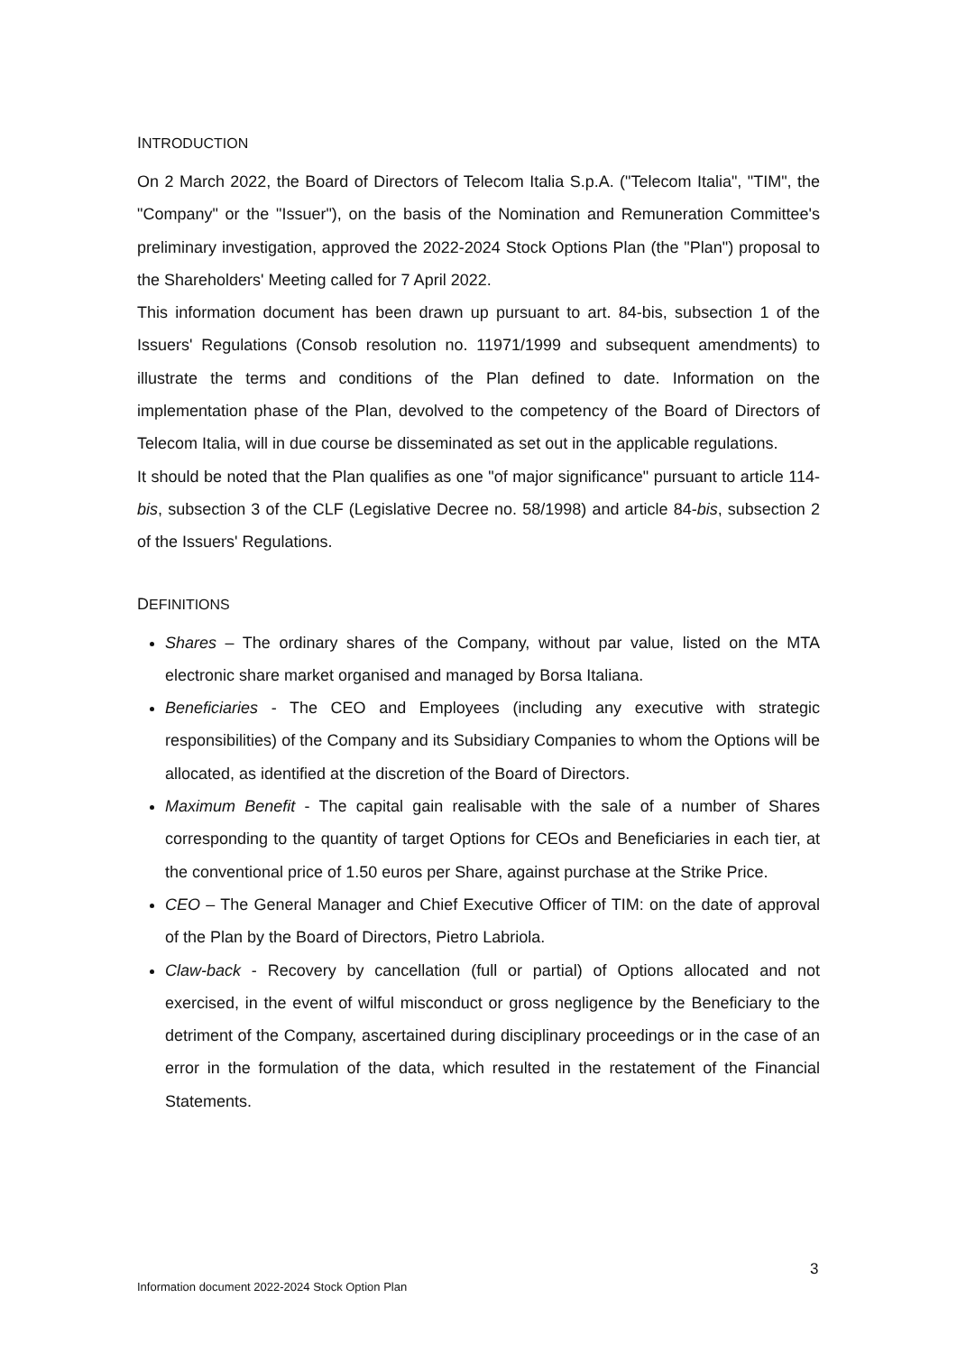INTRODUCTION
On 2 March 2022, the Board of Directors of Telecom Italia S.p.A. ("Telecom Italia", "TIM", the "Company" or the "Issuer"), on the basis of the Nomination and Remuneration Committee's preliminary investigation, approved the 2022-2024 Stock Options Plan (the "Plan") proposal to the Shareholders' Meeting called for 7 April 2022.
This information document has been drawn up pursuant to art. 84-bis, subsection 1 of the Issuers' Regulations (Consob resolution no. 11971/1999 and subsequent amendments) to illustrate the terms and conditions of the Plan defined to date. Information on the implementation phase of the Plan, devolved to the competency of the Board of Directors of Telecom Italia, will in due course be disseminated as set out in the applicable regulations.
It should be noted that the Plan qualifies as one "of major significance" pursuant to article 114-bis, subsection 3 of the CLF (Legislative Decree no. 58/1998) and article 84-bis, subsection 2 of the Issuers' Regulations.
DEFINITIONS
Shares – The ordinary shares of the Company, without par value, listed on the MTA electronic share market organised and managed by Borsa Italiana.
Beneficiaries - The CEO and Employees (including any executive with strategic responsibilities) of the Company and its Subsidiary Companies to whom the Options will be allocated, as identified at the discretion of the Board of Directors.
Maximum Benefit - The capital gain realisable with the sale of a number of Shares corresponding to the quantity of target Options for CEOs and Beneficiaries in each tier, at the conventional price of 1.50 euros per Share, against purchase at the Strike Price.
CEO – The General Manager and Chief Executive Officer of TIM: on the date of approval of the Plan by the Board of Directors, Pietro Labriola.
Claw-back - Recovery by cancellation (full or partial) of Options allocated and not exercised, in the event of wilful misconduct or gross negligence by the Beneficiary to the detriment of the Company, ascertained during disciplinary proceedings or in the case of an error in the formulation of the data, which resulted in the restatement of the Financial Statements.
3
Information document 2022-2024 Stock Option Plan